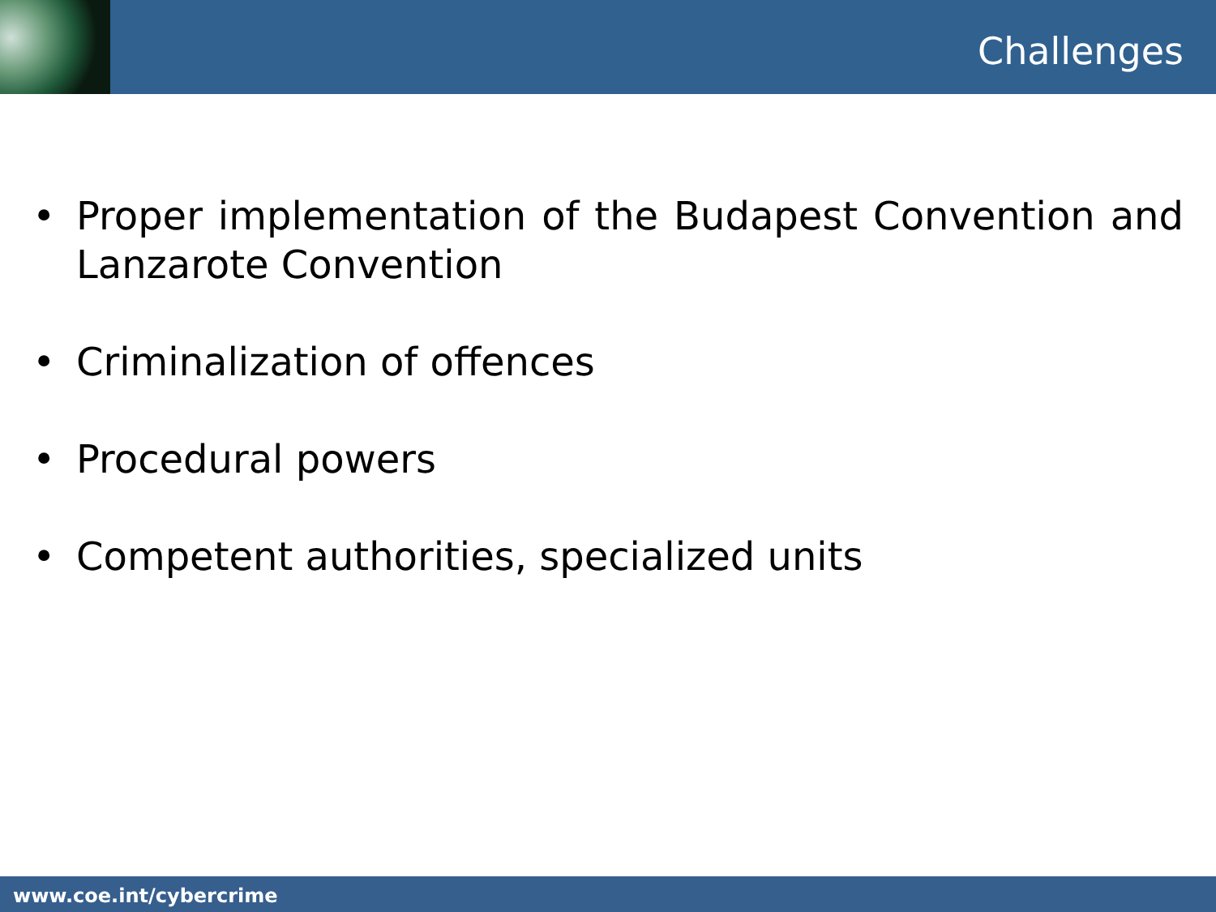Challenges
• Proper implementation of the Budapest Convention and Lanzarote Convention
• Criminalization of offences
• Procedural powers
• Competent authorities, specialized units
www.coe.int/cybercrime